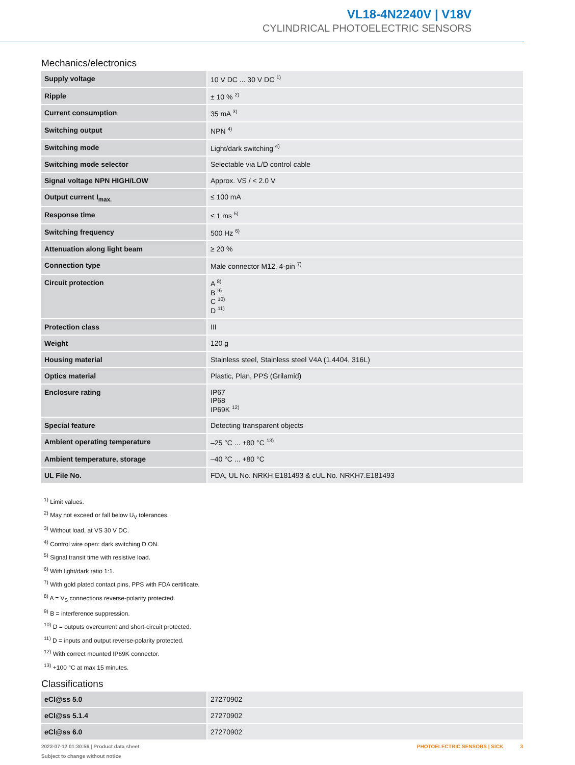VL18-4N2240V | V18V
CYLINDRICAL PHOTOELECTRIC SENSORS
Mechanics/electronics
| Supply voltage | 10 V DC ... 30 V DC <sup>1)</sup> |
| Ripple | ± 10 % <sup>2)</sup> |
| Current consumption | 35 mA <sup>3)</sup> |
| Switching output | NPN <sup>4)</sup> |
| Switching mode | Light/dark switching <sup>4)</sup> |
| Switching mode selector | Selectable via L/D control cable |
| Signal voltage NPN HIGH/LOW | Approx. VS / < 2.0 V |
| Output current I<sub>max.</sub> | ≤ 100 mA |
| Response time | ≤ 1 ms <sup>5)</sup> |
| Switching frequency | 500 Hz <sup>6)</sup> |
| Attenuation along light beam | ≥ 20 % |
| Connection type | Male connector M12, 4-pin <sup>7)</sup> |
| Circuit protection | A <sup>8)</sup> B <sup>9)</sup> C <sup>10)</sup> D <sup>11)</sup> |
| Protection class | III |
| Weight | 120 g |
| Housing material | Stainless steel, Stainless steel V4A (1.4404, 316L) |
| Optics material | Plastic, Plan, PPS (Grilamid) |
| Enclosure rating | IP67 IP68 IP69K <sup>12)</sup> |
| Special feature | Detecting transparent objects |
| Ambient operating temperature | –25 °C ... +80 °C <sup>13)</sup> |
| Ambient temperature, storage | –40 °C ... +80 °C |
| UL File No. | FDA, UL No. NRKH.E181493 & cUL No. NRKH7.E181493 |
<sup>1)</sup> Limit values.
<sup>2)</sup> May not exceed or fall below U<sub>V</sub> tolerances.
<sup>3)</sup> Without load, at VS 30 V DC.
<sup>4)</sup> Control wire open: dark switching D.ON.
<sup>5)</sup> Signal transit time with resistive load.
<sup>6)</sup> With light/dark ratio 1:1.
<sup>7)</sup> With gold plated contact pins, PPS with FDA certificate.
<sup>8)</sup> A = V<sub>S</sub> connections reverse-polarity protected.
<sup>9)</sup> B = interference suppression.
<sup>10)</sup> D = outputs overcurrent and short-circuit protected.
<sup>11)</sup> D = inputs and output reverse-polarity protected.
<sup>12)</sup> With correct mounted IP69K connector.
<sup>13)</sup> +100 °C at max 15 minutes.
Classifications
| eCl@ss 5.0 | 27270902 |
| eCl@ss 5.1.4 | 27270902 |
| eCl@ss 6.0 | 27270902 |
2023-07-12 01:30:56 | Product data sheet
Subject to change without notice
PHOTOELECTRIC SENSORS | SICK 3